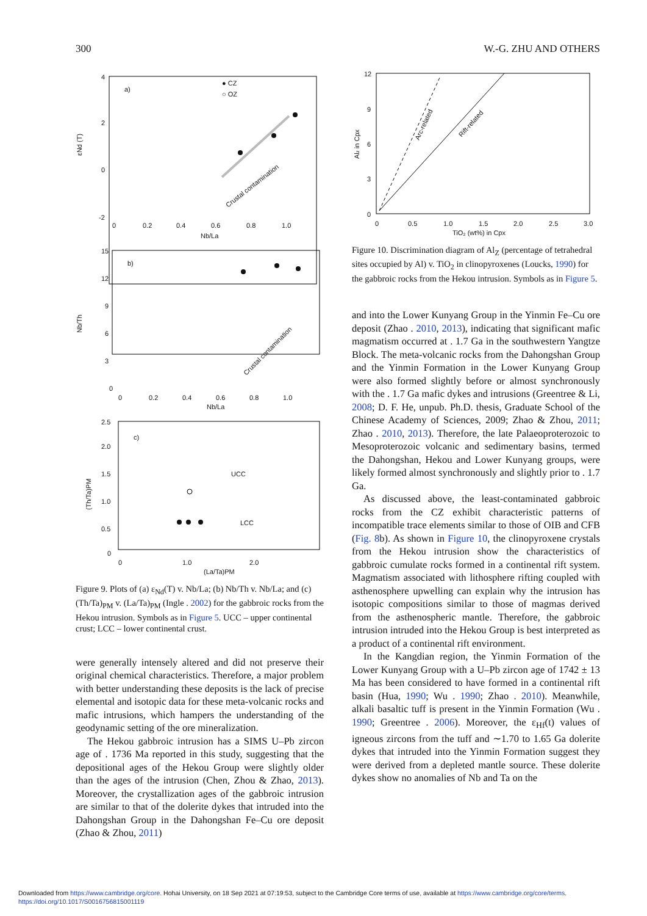300 W.-G. ZHU AND OTHERS
a)
● CZ
○ OZ
4
2
0
-2
0
0.2
0.4
0.6
0.8
1.0
Nb/La
εNd (T)
Crustal contamination
b)
Nb/Th
15
12
9
6
3
0
0
0.2
0.4
0.6
0.8
1.0
Nb/La
Crustal contamination
c)
(Th/Ta)PM
2.5
2.0
1.5
1.0
0.5
0
0
1.0
2.0
(La/Ta)PM
UCC
LCC
Figure 9. Plots of (a) ε<sub>Nd</sub>(T) v. Nb/La; (b) Nb/Th v. Nb/La; and (c) (Th/Ta)<sub>PM</sub> v. (La/Ta)<sub>PM</sub> (Ingle . 2002) for the gabbroic rocks from the Hekou intrusion. Symbols as in Figure 5. UCC – upper continental crust; LCC – lower continental crust.
were generally intensely altered and did not preserve their original chemical characteristics. Therefore, a major problem with better understanding these deposits is the lack of precise elemental and isotopic data for these meta-volcanic rocks and mafic intrusions, which hampers the understanding of the geodynamic setting of the ore mineralization.
The Hekou gabbroic intrusion has a SIMS U–Pb zircon age of . 1736 Ma reported in this study, suggesting that the depositional ages of the Hekou Group were slightly older than the ages of the intrusion (Chen, Zhou & Zhao, 2013). Moreover, the crystallization ages of the gabbroic intrusion are similar to that of the dolerite dykes that intruded into the Dahongshan Group in the Dahongshan Fe–Cu ore deposit (Zhao & Zhou, 2011)
12
9
6
3
0
0
0.5
1.0
1.5
2.0
2.5
3.0
TiO₂ (wt%) in Cpx
Alz in Cpx
Arc-related
Rift-related
Figure 10. Discrimination diagram of Al<sub>Z</sub> (percentage of tetrahedral sites occupied by Al) v. TiO<sub>2</sub> in clinopyroxenes (Loucks, 1990) for the gabbroic rocks from the Hekou intrusion. Symbols as in Figure 5.
and into the Lower Kunyang Group in the Yinmin Fe–Cu ore deposit (Zhao . 2010, 2013), indicating that significant mafic magmatism occurred at . 1.7 Ga in the southwestern Yangtze Block. The meta-volcanic rocks from the Dahongshan Group and the Yinmin Formation in the Lower Kunyang Group were also formed slightly before or almost synchronously with the . 1.7 Ga mafic dykes and intrusions (Greentree & Li, 2008; D. F. He, unpub. Ph.D. thesis, Graduate School of the Chinese Academy of Sciences, 2009; Zhao & Zhou, 2011; Zhao . 2010, 2013). Therefore, the late Palaeoproterozoic to Mesoproterozoic volcanic and sedimentary basins, termed the Dahongshan, Hekou and Lower Kunyang groups, were likely formed almost synchronously and slightly prior to . 1.7 Ga.
As discussed above, the least-contaminated gabbroic rocks from the CZ exhibit characteristic patterns of incompatible trace elements similar to those of OIB and CFB (Fig. 8b). As shown in Figure 10, the clinopyroxene crystals from the Hekou intrusion show the characteristics of gabbroic cumulate rocks formed in a continental rift system. Magmatism associated with lithosphere rifting coupled with asthenosphere upwelling can explain why the intrusion has isotopic compositions similar to those of magmas derived from the asthenospheric mantle. Therefore, the gabbroic intrusion intruded into the Hekou Group is best interpreted as a product of a continental rift environment.
In the Kangdian region, the Yinmin Formation of the Lower Kunyang Group with a U–Pb zircon age of 1742 ± 13 Ma has been considered to have formed in a continental rift basin (Hua, 1990; Wu . 1990; Zhao . 2010). Meanwhile, alkali basaltic tuff is present in the Yinmin Formation (Wu . 1990; Greentree . 2006). Moreover, the ε<sub>Hf</sub>(t) values of igneous zircons from the tuff and ∼1.70 to 1.65 Ga dolerite dykes that intruded into the Yinmin Formation suggest they were derived from a depleted mantle source. These dolerite dykes show no anomalies of Nb and Ta on the
Downloaded from https://www.cambridge.org/core. Hohai University, on 18 Sep 2021 at 07:19:53, subject to the Cambridge Core terms of use, available at https://www.cambridge.org/core/terms.
https://doi.org/10.1017/S0016756815001119